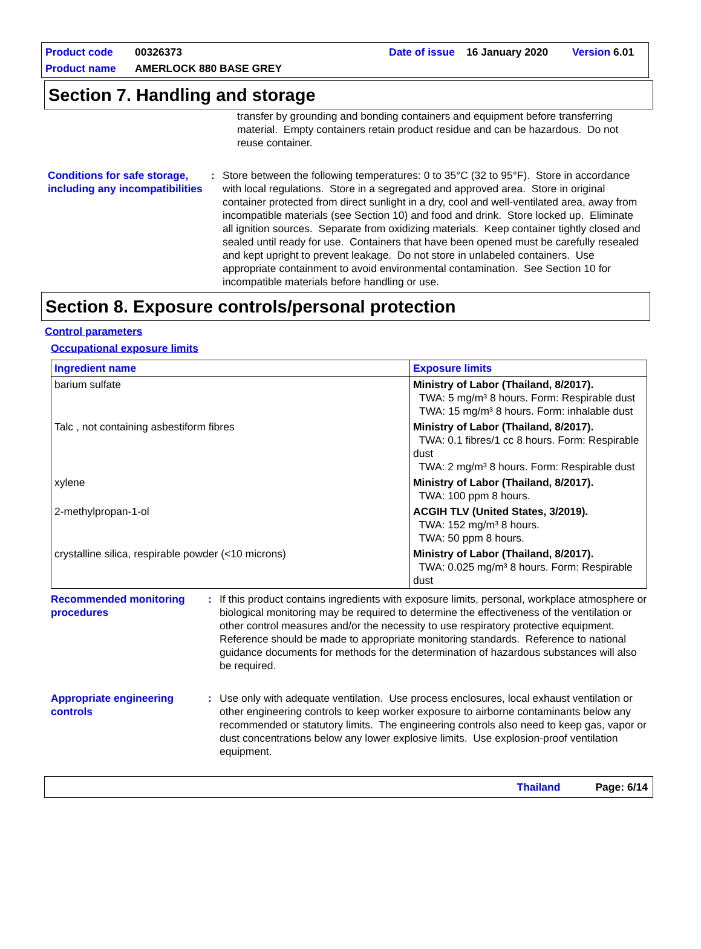Product code 00326373 Date of issue 16 January 2020 Version 6.01
Product name AMERLOCK 880 BASE GREY
Section 7. Handling and storage
transfer by grounding and bonding containers and equipment before transferring material. Empty containers retain product residue and can be hazardous. Do not reuse container.
Conditions for safe storage, including any incompatibilities
: Store between the following temperatures: 0 to 35°C (32 to 95°F). Store in accordance with local regulations. Store in a segregated and approved area. Store in original container protected from direct sunlight in a dry, cool and well-ventilated area, away from incompatible materials (see Section 10) and food and drink. Store locked up. Eliminate all ignition sources. Separate from oxidizing materials. Keep container tightly closed and sealed until ready for use. Containers that have been opened must be carefully resealed and kept upright to prevent leakage. Do not store in unlabeled containers. Use appropriate containment to avoid environmental contamination. See Section 10 for incompatible materials before handling or use.
Section 8. Exposure controls/personal protection
Control parameters
Occupational exposure limits
| Ingredient name | Exposure limits |
| --- | --- |
| barium sulfate | Ministry of Labor (Thailand, 8/2017). TWA: 5 mg/m³ 8 hours. Form: Respirable dust TWA: 15 mg/m³ 8 hours. Form: inhalable dust |
| Talc , not containing asbestiform fibres | Ministry of Labor (Thailand, 8/2017). TWA: 0.1 fibres/1 cc 8 hours. Form: Respirable dust TWA: 2 mg/m³ 8 hours. Form: Respirable dust |
| xylene | Ministry of Labor (Thailand, 8/2017). TWA: 100 ppm 8 hours. |
| 2-methylpropan-1-ol | ACGIH TLV (United States, 3/2019). TWA: 152 mg/m³ 8 hours. TWA: 50 ppm 8 hours. |
| crystalline silica, respirable powder (<10 microns) | Ministry of Labor (Thailand, 8/2017). TWA: 0.025 mg/m³ 8 hours. Form: Respirable dust |
Recommended monitoring procedures
: If this product contains ingredients with exposure limits, personal, workplace atmosphere or biological monitoring may be required to determine the effectiveness of the ventilation or other control measures and/or the necessity to use respiratory protective equipment. Reference should be made to appropriate monitoring standards. Reference to national guidance documents for methods for the determination of hazardous substances will also be required.
Appropriate engineering controls
: Use only with adequate ventilation. Use process enclosures, local exhaust ventilation or other engineering controls to keep worker exposure to airborne contaminants below any recommended or statutory limits. The engineering controls also need to keep gas, vapor or dust concentrations below any lower explosive limits. Use explosion-proof ventilation equipment.
Thailand Page: 6/14